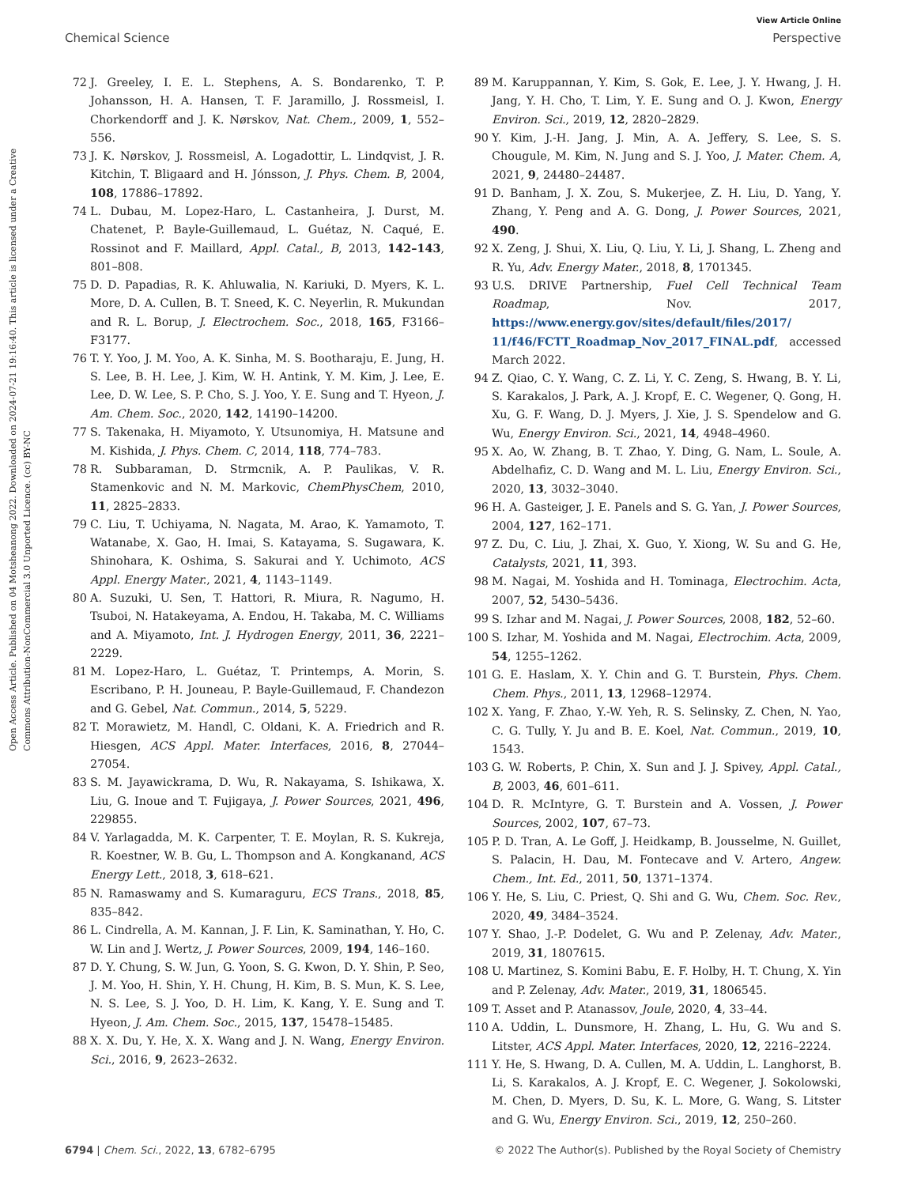View Article Online
Chemical Science Perspective
Open Access Article. Published on 04 Motsheanong 2022. Downloaded on 2024-07-21 19:16:40. This article is licensed under a Creative Commons Attribution-NonCommercial 3.0 Unported Licence. (cc) BY-NC
72 J. Greeley, I. E. L. Stephens, A. S. Bondarenko, T. P. Johansson, H. A. Hansen, T. F. Jaramillo, J. Rossmeisl, I. Chorkendorff and J. K. Nørskov, Nat. Chem., 2009, 1, 552–556.
73 J. K. Nørskov, J. Rossmeisl, A. Logadottir, L. Lindqvist, J. R. Kitchin, T. Bligaard and H. Jónsson, J. Phys. Chem. B, 2004, 108, 17886–17892.
74 L. Dubau, M. Lopez-Haro, L. Castanheira, J. Durst, M. Chatenet, P. Bayle-Guillemaud, L. Guétaz, N. Caqué, E. Rossinot and F. Maillard, Appl. Catal., B, 2013, 142–143, 801–808.
75 D. D. Papadias, R. K. Ahluwalia, N. Kariuki, D. Myers, K. L. More, D. A. Cullen, B. T. Sneed, K. C. Neyerlin, R. Mukundan and R. L. Borup, J. Electrochem. Soc., 2018, 165, F3166–F3177.
76 T. Y. Yoo, J. M. Yoo, A. K. Sinha, M. S. Bootharaju, E. Jung, H. S. Lee, B. H. Lee, J. Kim, W. H. Antink, Y. M. Kim, J. Lee, E. Lee, D. W. Lee, S. P. Cho, S. J. Yoo, Y. E. Sung and T. Hyeon, J. Am. Chem. Soc., 2020, 142, 14190–14200.
77 S. Takenaka, H. Miyamoto, Y. Utsunomiya, H. Matsune and M. Kishida, J. Phys. Chem. C, 2014, 118, 774–783.
78 R. Subbaraman, D. Strmcnik, A. P. Paulikas, V. R. Stamenkovic and N. M. Markovic, ChemPhysChem, 2010, 11, 2825–2833.
79 C. Liu, T. Uchiyama, N. Nagata, M. Arao, K. Yamamoto, T. Watanabe, X. Gao, H. Imai, S. Katayama, S. Sugawara, K. Shinohara, K. Oshima, S. Sakurai and Y. Uchimoto, ACS Appl. Energy Mater., 2021, 4, 1143–1149.
80 A. Suzuki, U. Sen, T. Hattori, R. Miura, R. Nagumo, H. Tsuboi, N. Hatakeyama, A. Endou, H. Takaba, M. C. Williams and A. Miyamoto, Int. J. Hydrogen Energy, 2011, 36, 2221–2229.
81 M. Lopez-Haro, L. Guétaz, T. Printemps, A. Morin, S. Escribano, P. H. Jouneau, P. Bayle-Guillemaud, F. Chandezon and G. Gebel, Nat. Commun., 2014, 5, 5229.
82 T. Morawietz, M. Handl, C. Oldani, K. A. Friedrich and R. Hiesgen, ACS Appl. Mater. Interfaces, 2016, 8, 27044–27054.
83 S. M. Jayawickrama, D. Wu, R. Nakayama, S. Ishikawa, X. Liu, G. Inoue and T. Fujigaya, J. Power Sources, 2021, 496, 229855.
84 V. Yarlagadda, M. K. Carpenter, T. E. Moylan, R. S. Kukreja, R. Koestner, W. B. Gu, L. Thompson and A. Kongkanand, ACS Energy Lett., 2018, 3, 618–621.
85 N. Ramaswamy and S. Kumaraguru, ECS Trans., 2018, 85, 835–842.
86 L. Cindrella, A. M. Kannan, J. F. Lin, K. Saminathan, Y. Ho, C. W. Lin and J. Wertz, J. Power Sources, 2009, 194, 146–160.
87 D. Y. Chung, S. W. Jun, G. Yoon, S. G. Kwon, D. Y. Shin, P. Seo, J. M. Yoo, H. Shin, Y. H. Chung, H. Kim, B. S. Mun, K. S. Lee, N. S. Lee, S. J. Yoo, D. H. Lim, K. Kang, Y. E. Sung and T. Hyeon, J. Am. Chem. Soc., 2015, 137, 15478–15485.
88 X. X. Du, Y. He, X. X. Wang and J. N. Wang, Energy Environ. Sci., 2016, 9, 2623–2632.
89 M. Karuppannan, Y. Kim, S. Gok, E. Lee, J. Y. Hwang, J. H. Jang, Y. H. Cho, T. Lim, Y. E. Sung and O. J. Kwon, Energy Environ. Sci., 2019, 12, 2820–2829.
90 Y. Kim, J.-H. Jang, J. Min, A. A. Jeffery, S. Lee, S. S. Chougule, M. Kim, N. Jung and S. J. Yoo, J. Mater. Chem. A, 2021, 9, 24480–24487.
91 D. Banham, J. X. Zou, S. Mukerjee, Z. H. Liu, D. Yang, Y. Zhang, Y. Peng and A. G. Dong, J. Power Sources, 2021, 490.
92 X. Zeng, J. Shui, X. Liu, Q. Liu, Y. Li, J. Shang, L. Zheng and R. Yu, Adv. Energy Mater., 2018, 8, 1701345.
93 U.S. DRIVE Partnership, Fuel Cell Technical Team Roadmap, Nov. 2017, https://www.energy.gov/sites/default/files/2017/ 11/f46/FCTT_Roadmap_Nov_2017_FINAL.pdf, accessed March 2022.
94 Z. Qiao, C. Y. Wang, C. Z. Li, Y. C. Zeng, S. Hwang, B. Y. Li, S. Karakalos, J. Park, A. J. Kropf, E. C. Wegener, Q. Gong, H. Xu, G. F. Wang, D. J. Myers, J. Xie, J. S. Spendelow and G. Wu, Energy Environ. Sci., 2021, 14, 4948–4960.
95 X. Ao, W. Zhang, B. T. Zhao, Y. Ding, G. Nam, L. Soule, A. Abdelhafiz, C. D. Wang and M. L. Liu, Energy Environ. Sci., 2020, 13, 3032–3040.
96 H. A. Gasteiger, J. E. Panels and S. G. Yan, J. Power Sources, 2004, 127, 162–171.
97 Z. Du, C. Liu, J. Zhai, X. Guo, Y. Xiong, W. Su and G. He, Catalysts, 2021, 11, 393.
98 M. Nagai, M. Yoshida and H. Tominaga, Electrochim. Acta, 2007, 52, 5430–5436.
99 S. Izhar and M. Nagai, J. Power Sources, 2008, 182, 52–60.
100 S. Izhar, M. Yoshida and M. Nagai, Electrochim. Acta, 2009, 54, 1255–1262.
101 G. E. Haslam, X. Y. Chin and G. T. Burstein, Phys. Chem. Chem. Phys., 2011, 13, 12968–12974.
102 X. Yang, F. Zhao, Y.-W. Yeh, R. S. Selinsky, Z. Chen, N. Yao, C. G. Tully, Y. Ju and B. E. Koel, Nat. Commun., 2019, 10, 1543.
103 G. W. Roberts, P. Chin, X. Sun and J. J. Spivey, Appl. Catal., B, 2003, 46, 601–611.
104 D. R. McIntyre, G. T. Burstein and A. Vossen, J. Power Sources, 2002, 107, 67–73.
105 P. D. Tran, A. Le Goff, J. Heidkamp, B. Jousselme, N. Guillet, S. Palacin, H. Dau, M. Fontecave and V. Artero, Angew. Chem., Int. Ed., 2011, 50, 1371–1374.
106 Y. He, S. Liu, C. Priest, Q. Shi and G. Wu, Chem. Soc. Rev., 2020, 49, 3484–3524.
107 Y. Shao, J.-P. Dodelet, G. Wu and P. Zelenay, Adv. Mater., 2019, 31, 1807615.
108 U. Martinez, S. Komini Babu, E. F. Holby, H. T. Chung, X. Yin and P. Zelenay, Adv. Mater., 2019, 31, 1806545.
109 T. Asset and P. Atanassov, Joule, 2020, 4, 33–44.
110 A. Uddin, L. Dunsmore, H. Zhang, L. Hu, G. Wu and S. Litster, ACS Appl. Mater. Interfaces, 2020, 12, 2216–2224.
111 Y. He, S. Hwang, D. A. Cullen, M. A. Uddin, L. Langhorst, B. Li, S. Karakalos, A. J. Kropf, E. C. Wegener, J. Sokolowski, M. Chen, D. Myers, D. Su, K. L. More, G. Wang, S. Litster and G. Wu, Energy Environ. Sci., 2019, 12, 250–260.
6794 | Chem. Sci., 2022, 13, 6782–6795 © 2022 The Author(s). Published by the Royal Society of Chemistry